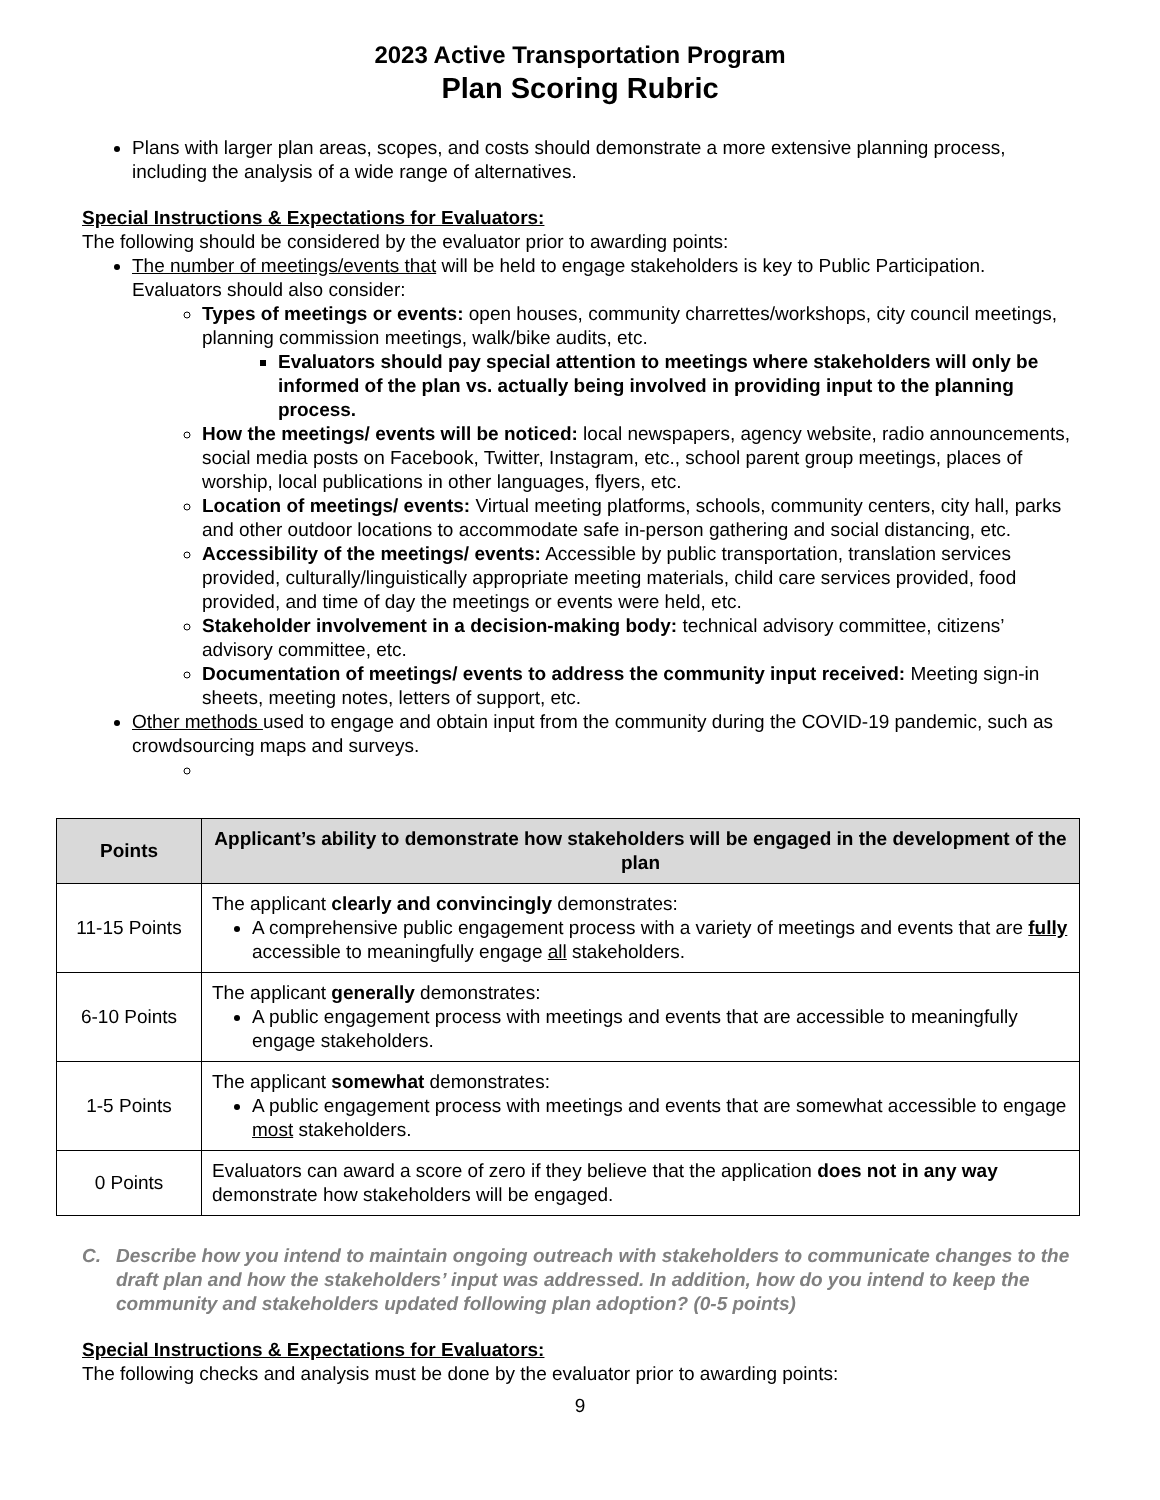2023 Active Transportation Program
Plan Scoring Rubric
Plans with larger plan areas, scopes, and costs should demonstrate a more extensive planning process, including the analysis of a wide range of alternatives.
Special Instructions & Expectations for Evaluators:
The following should be considered by the evaluator prior to awarding points:
The number of meetings/events that will be held to engage stakeholders is key to Public Participation. Evaluators should also consider:
Types of meetings or events: open houses, community charrettes/workshops, city council meetings, planning commission meetings, walk/bike audits, etc.
Evaluators should pay special attention to meetings where stakeholders will only be informed of the plan vs. actually being involved in providing input to the planning process.
How the meetings/ events will be noticed: local newspapers, agency website, radio announcements, social media posts on Facebook, Twitter, Instagram, etc., school parent group meetings, places of worship, local publications in other languages, flyers, etc.
Location of meetings/ events: Virtual meeting platforms, schools, community centers, city hall, parks and other outdoor locations to accommodate safe in-person gathering and social distancing, etc.
Accessibility of the meetings/ events: Accessible by public transportation, translation services provided, culturally/linguistically appropriate meeting materials, child care services provided, food provided, and time of day the meetings or events were held, etc.
Stakeholder involvement in a decision-making body: technical advisory committee, citizens’ advisory committee, etc.
Documentation of meetings/ events to address the community input received: Meeting sign-in sheets, meeting notes, letters of support, etc.
Other methods used to engage and obtain input from the community during the COVID-19 pandemic, such as crowdsourcing maps and surveys.
| Points | Applicant’s ability to demonstrate how stakeholders will be engaged in the development of the plan |
| --- | --- |
| 11-15 Points | The applicant clearly and convincingly demonstrates: A comprehensive public engagement process with a variety of meetings and events that are fully accessible to meaningfully engage all stakeholders. |
| 6-10 Points | The applicant generally demonstrates: A public engagement process with meetings and events that are accessible to meaningfully engage stakeholders. |
| 1-5 Points | The applicant somewhat demonstrates: A public engagement process with meetings and events that are somewhat accessible to engage most stakeholders. |
| 0 Points | Evaluators can award a score of zero if they believe that the application does not in any way demonstrate how stakeholders will be engaged. |
C. Describe how you intend to maintain ongoing outreach with stakeholders to communicate changes to the draft plan and how the stakeholders’ input was addressed. In addition, how do you intend to keep the community and stakeholders updated following plan adoption? (0-5 points)
Special Instructions & Expectations for Evaluators:
The following checks and analysis must be done by the evaluator prior to awarding points:
9